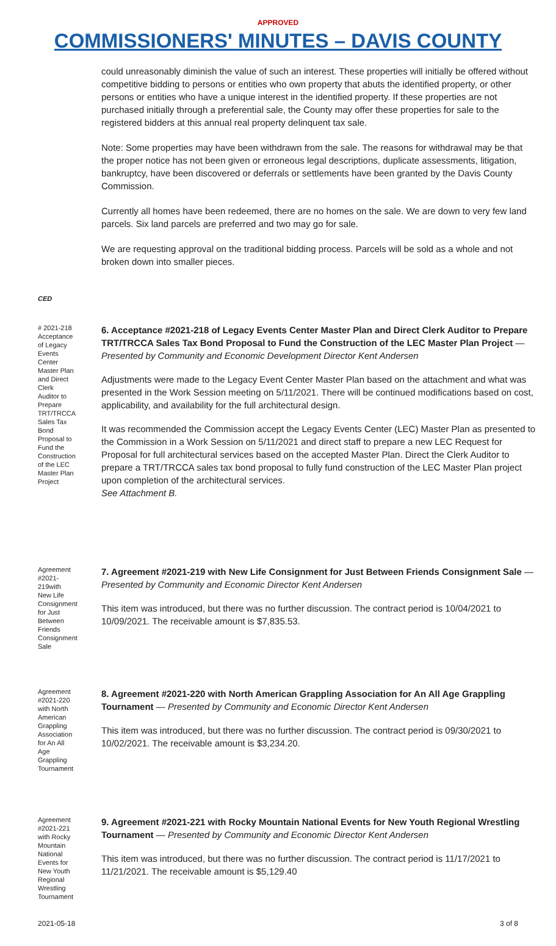APPROVED
COMMISSIONERS' MINUTES – DAVIS COUNTY
could unreasonably diminish the value of such an interest. These properties will initially be offered without competitive bidding to persons or entities who own property that abuts the identified property, or other persons or entities who have a unique interest in the identified property. If these properties are not purchased initially through a preferential sale, the County may offer these properties for sale to the registered bidders at this annual real property delinquent tax sale.
Note: Some properties may have been withdrawn from the sale. The reasons for withdrawal may be that the proper notice has not been given or erroneous legal descriptions, duplicate assessments, litigation, bankruptcy, have been discovered or deferrals or settlements have been granted by the Davis County Commission.
Currently all homes have been redeemed, there are no homes on the sale. We are down to very few land parcels. Six land parcels are preferred and two may go for sale.
We are requesting approval on the traditional bidding process. Parcels will be sold as a whole and not broken down into smaller pieces.
CED
# 2021-218 Acceptance of Legacy Events Center Master Plan and Direct Clerk Auditor to Prepare TRT/TRCCA Sales Tax Bond Proposal to Fund the Construction of the LEC Master Plan Project
6. Acceptance #2021-218 of Legacy Events Center Master Plan and Direct Clerk Auditor to Prepare TRT/TRCCA Sales Tax Bond Proposal to Fund the Construction of the LEC Master Plan Project — Presented by Community and Economic Development Director Kent Andersen
Adjustments were made to the Legacy Event Center Master Plan based on the attachment and what was presented in the Work Session meeting on 5/11/2021. There will be continued modifications based on cost, applicability, and availability for the full architectural design.
It was recommended the Commission accept the Legacy Events Center (LEC) Master Plan as presented to the Commission in a Work Session on 5/11/2021 and direct staff to prepare a new LEC Request for Proposal for full architectural services based on the accepted Master Plan. Direct the Clerk Auditor to prepare a TRT/TRCCA sales tax bond proposal to fully fund construction of the LEC Master Plan project upon completion of the architectural services.
See Attachment B.
Agreement #2021-219with New Life Consignment for Just Between Friends Consignment Sale
7. Agreement #2021-219 with New Life Consignment for Just Between Friends Consignment Sale — Presented by Community and Economic Director Kent Andersen
This item was introduced, but there was no further discussion. The contract period is 10/04/2021 to 10/09/2021. The receivable amount is $7,835.53.
Agreement #2021-220 with North American Grappling Association for An All Age Grappling Tournament
8. Agreement #2021-220 with North American Grappling Association for An All Age Grappling Tournament — Presented by Community and Economic Director Kent Andersen
This item was introduced, but there was no further discussion. The contract period is 09/30/2021 to 10/02/2021. The receivable amount is $3,234.20.
Agreement #2021-221 with Rocky Mountain National Events for New Youth Regional Wrestling Tournament
9. Agreement #2021-221 with Rocky Mountain National Events for New Youth Regional Wrestling Tournament — Presented by Community and Economic Director Kent Andersen
This item was introduced, but there was no further discussion. The contract period is 11/17/2021 to 11/21/2021. The receivable amount is $5,129.40
2021-05-18 3 of 8